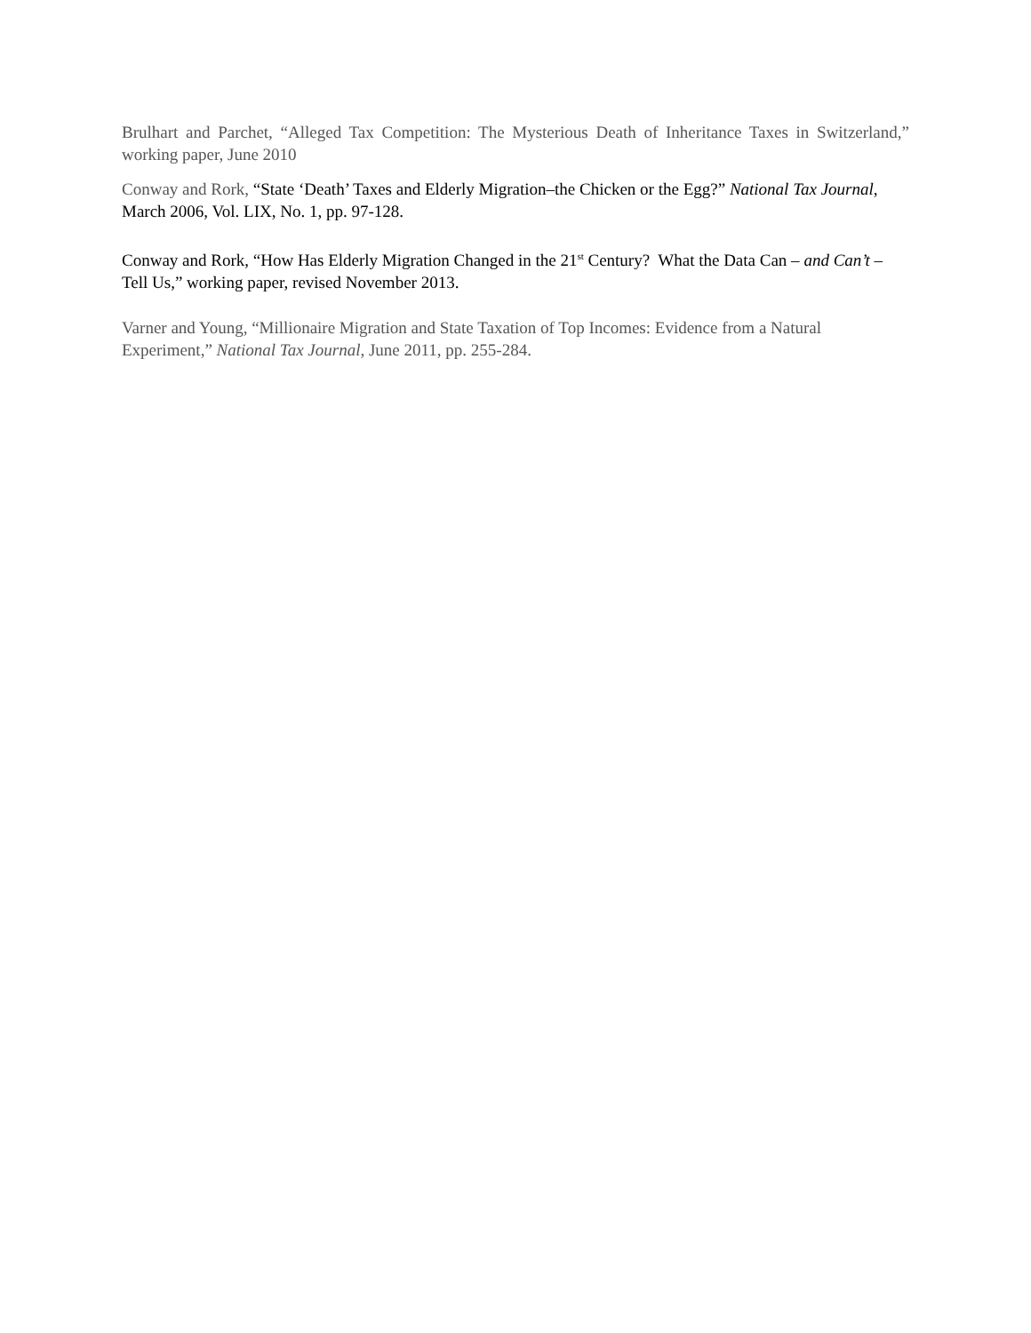Brulhart and Parchet, “Alleged Tax Competition: The Mysterious Death of Inheritance Taxes in Switzerland,” working paper, June 2010
Conway and Rork, “State ‘Death’ Taxes and Elderly Migration–the Chicken or the Egg?” National Tax Journal, March 2006, Vol. LIX, No. 1, pp. 97-128.
Conway and Rork, “How Has Elderly Migration Changed in the 21<sup>st</sup> Century? What the Data Can – and Can’t – Tell Us,” working paper, revised November 2013.
Varner and Young, “Millionaire Migration and State Taxation of Top Incomes: Evidence from a Natural Experiment,” National Tax Journal, June 2011, pp. 255-284.